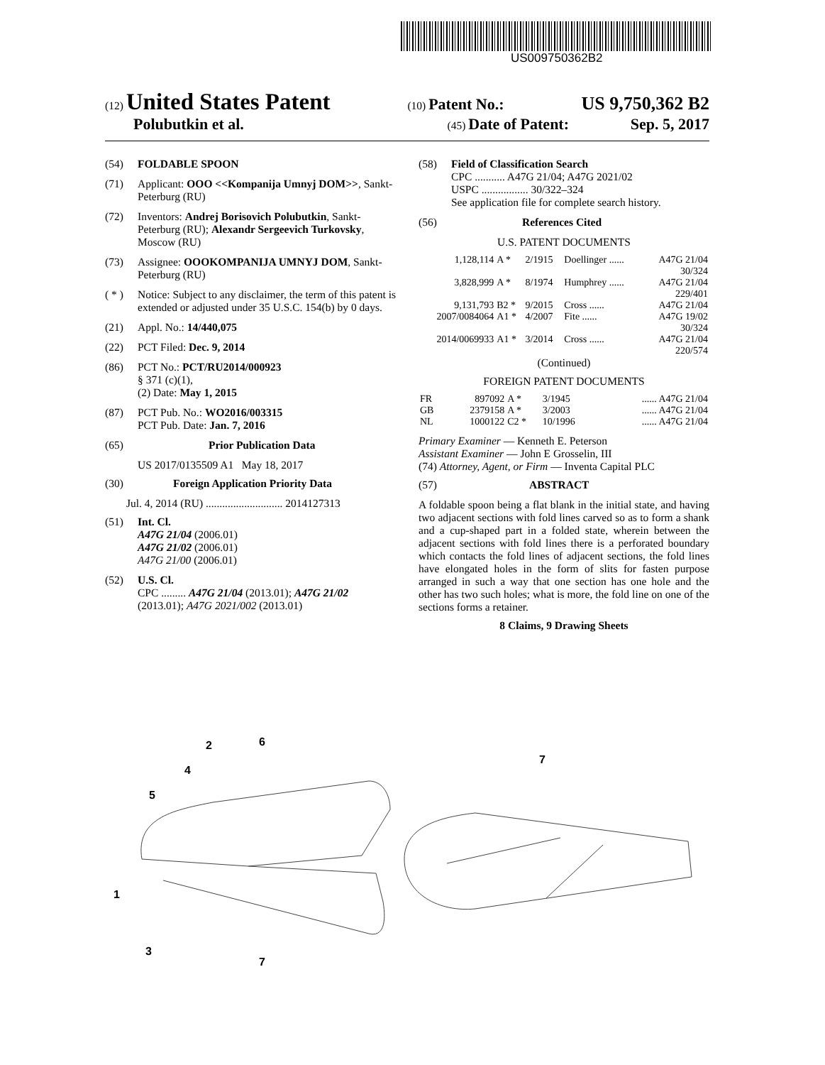US009750362B2
(12) United States Patent (10) Patent No.: US 9,750,362 B2
Polubutkin et al. (45) Date of Patent: Sep. 5, 2017
(54) FOLDABLE SPOON
(71) Applicant: OOO <<Kompanija Umnyj DOM>>, Sankt-Peterburg (RU)
(72) Inventors: Andrej Borisovich Polubutkin, Sankt-Peterburg (RU); Alexandr Sergeevich Turkovsky, Moscow (RU)
(73) Assignee: OOOKOMPANIJA UMNYJ DOM, Sankt-Peterburg (RU)
( * ) Notice: Subject to any disclaimer, the term of this patent is extended or adjusted under 35 U.S.C. 154(b) by 0 days.
(21) Appl. No.: 14/440,075
(22) PCT Filed: Dec. 9, 2014
(86) PCT No.: PCT/RU2014/000923
§ 371 (c)(1),
(2) Date: May 1, 2015
(87) PCT Pub. No.: WO2016/003315
PCT Pub. Date: Jan. 7, 2016
(65) Prior Publication Data
US 2017/0135509 A1 May 18, 2017
(30) Foreign Application Priority Data
Jul. 4, 2014 (RU) ............................ 2014127313
(51) Int. Cl.
A47G 21/04 (2006.01)
A47G 21/02 (2006.01)
A47G 21/00 (2006.01)
(52) U.S. Cl.
CPC ......... A47G 21/04 (2013.01); A47G 21/02 (2013.01); A47G 2021/002 (2013.01)
(58) Field of Classification Search
CPC ........... A47G 21/04; A47G 2021/02
USPC ................. 30/322–324
See application file for complete search history.
(56) References Cited
U.S. PATENT DOCUMENTS
| 1,128,114 | A * | 2/1915 | Doellinger ...... | A47G 21/04 30/324 |
| 3,828,999 | A * | 8/1974 | Humphrey ...... | A47G 21/04 229/401 |
| 9,131,793 | B2 * | 9/2015 | Cross ...... | A47G 21/04 |
| 2007/0084064 | A1 * | 4/2007 | Fite ...... | A47G 19/02 30/324 |
| 2014/0069933 | A1 * | 3/2014 | Cross ...... | A47G 21/04 220/574 |
(Continued)
FOREIGN PATENT DOCUMENTS
| FR | 897092 | A * | 3/1945 | ...... A47G 21/04 |
| GB | 2379158 | A * | 3/2003 | ...... A47G 21/04 |
| NL | 1000122 | C2 * | 10/1996 | ...... A47G 21/04 |
Primary Examiner — Kenneth E. Peterson
Assistant Examiner — John E Grosselin, III
(74) Attorney, Agent, or Firm — Inventa Capital PLC
(57) ABSTRACT
A foldable spoon being a flat blank in the initial state, and having two adjacent sections with fold lines carved so as to form a shank and a cup-shaped part in a folded state, wherein between the adjacent sections with fold lines there is a perforated boundary which contacts the fold lines of adjacent sections, the fold lines have elongated holes in the form of slits for fasten purpose arranged in such a way that one section has one hole and the other has two such holes; what is more, the fold line on one of the sections forms a retainer.
8 Claims, 9 Drawing Sheets
2
6
4
5
1
3
7
7